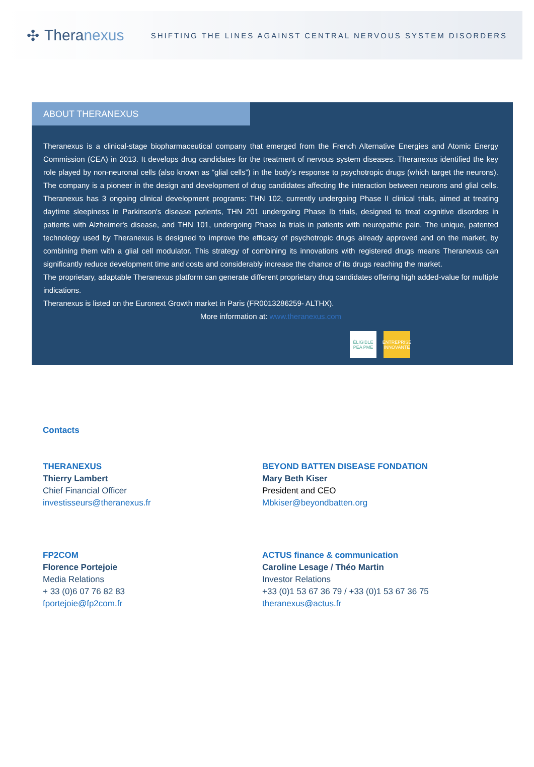✣ Theranexus
SHIFTING THE LINES AGAINST CENTRAL NERVOUS SYSTEM DISORDERS
ABOUT THERANEXUS
Theranexus is a clinical-stage biopharmaceutical company that emerged from the French Alternative Energies and Atomic Energy Commission (CEA) in 2013. It develops drug candidates for the treatment of nervous system diseases. Theranexus identified the key role played by non-neuronal cells (also known as “glial cells”) in the body’s response to psychotropic drugs (which target the neurons). The company is a pioneer in the design and development of drug candidates affecting the interaction between neurons and glial cells. Theranexus has 3 ongoing clinical development programs: THN 102, currently undergoing Phase II clinical trials, aimed at treating daytime sleepiness in Parkinson's disease patients, THN 201 undergoing Phase Ib trials, designed to treat cognitive disorders in patients with Alzheimer's disease, and THN 101, undergoing Phase Ia trials in patients with neuropathic pain. The unique, patented technology used by Theranexus is designed to improve the efficacy of psychotropic drugs already approved and on the market, by combining them with a glial cell modulator. This strategy of combining its innovations with registered drugs means Theranexus can significantly reduce development time and costs and considerably increase the chance of its drugs reaching the market.
The proprietary, adaptable Theranexus platform can generate different proprietary drug candidates offering high added-value for multiple indications.
Theranexus is listed on the Euronext Growth market in Paris (FR0013286259- ALTHX).
More information at: www.theranexus.com
ÉLIGIBLE PEA PME
ENTREPRISE INNOVANTE
Contacts
THERANEXUS
Thierry Lambert
Chief Financial Officer
investisseurs@theranexus.fr
BEYOND BATTEN DISEASE FONDATION
Mary Beth Kiser
President and CEO
Mbkiser@beyondbatten.org
FP2COM
Florence Portejoie
Media Relations
+ 33 (0)6 07 76 82 83
fportejoie@fp2com.fr
ACTUS finance & communication
Caroline Lesage / Théo Martin
Investor Relations
+33 (0)1 53 67 36 79 / +33 (0)1 53 67 36 75
theranexus@actus.fr